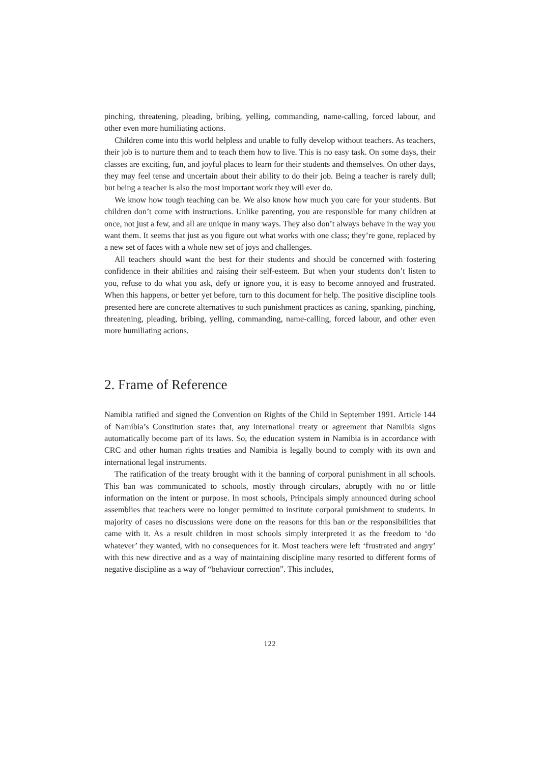pinching, threatening, pleading, bribing, yelling, commanding, name-calling, forced labour, and other even more humiliating actions.
Children come into this world helpless and unable to fully develop without teachers. As teachers, their job is to nurture them and to teach them how to live. This is no easy task. On some days, their classes are exciting, fun, and joyful places to learn for their students and themselves. On other days, they may feel tense and uncertain about their ability to do their job. Being a teacher is rarely dull; but being a teacher is also the most important work they will ever do.
We know how tough teaching can be. We also know how much you care for your students. But children don’t come with instructions. Unlike parenting, you are responsible for many children at once, not just a few, and all are unique in many ways. They also don’t always behave in the way you want them. It seems that just as you figure out what works with one class; they’re gone, replaced by a new set of faces with a whole new set of joys and challenges.
All teachers should want the best for their students and should be concerned with fostering confidence in their abilities and raising their self-esteem. But when your students don’t listen to you, refuse to do what you ask, defy or ignore you, it is easy to become annoyed and frustrated. When this happens, or better yet before, turn to this document for help. The positive discipline tools presented here are concrete alternatives to such punishment practices as caning, spanking, pinching, threatening, pleading, bribing, yelling, commanding, name-calling, forced labour, and other even more humiliating actions.
2. Frame of Reference
Namibia ratified and signed the Convention on Rights of the Child in September 1991. Article 144 of Namibia’s Constitution states that, any international treaty or agreement that Namibia signs automatically become part of its laws. So, the education system in Namibia is in accordance with CRC and other human rights treaties and Namibia is legally bound to comply with its own and international legal instruments.
The ratification of the treaty brought with it the banning of corporal punishment in all schools. This ban was communicated to schools, mostly through circulars, abruptly with no or little information on the intent or purpose. In most schools, Principals simply announced during school assemblies that teachers were no longer permitted to institute corporal punishment to students. In majority of cases no discussions were done on the reasons for this ban or the responsibilities that came with it. As a result children in most schools simply interpreted it as the freedom to ‘do whatever’ they wanted, with no consequences for it. Most teachers were left ‘frustrated and angry’ with this new directive and as a way of maintaining discipline many resorted to different forms of negative discipline as a way of “behaviour correction”. This includes,
122